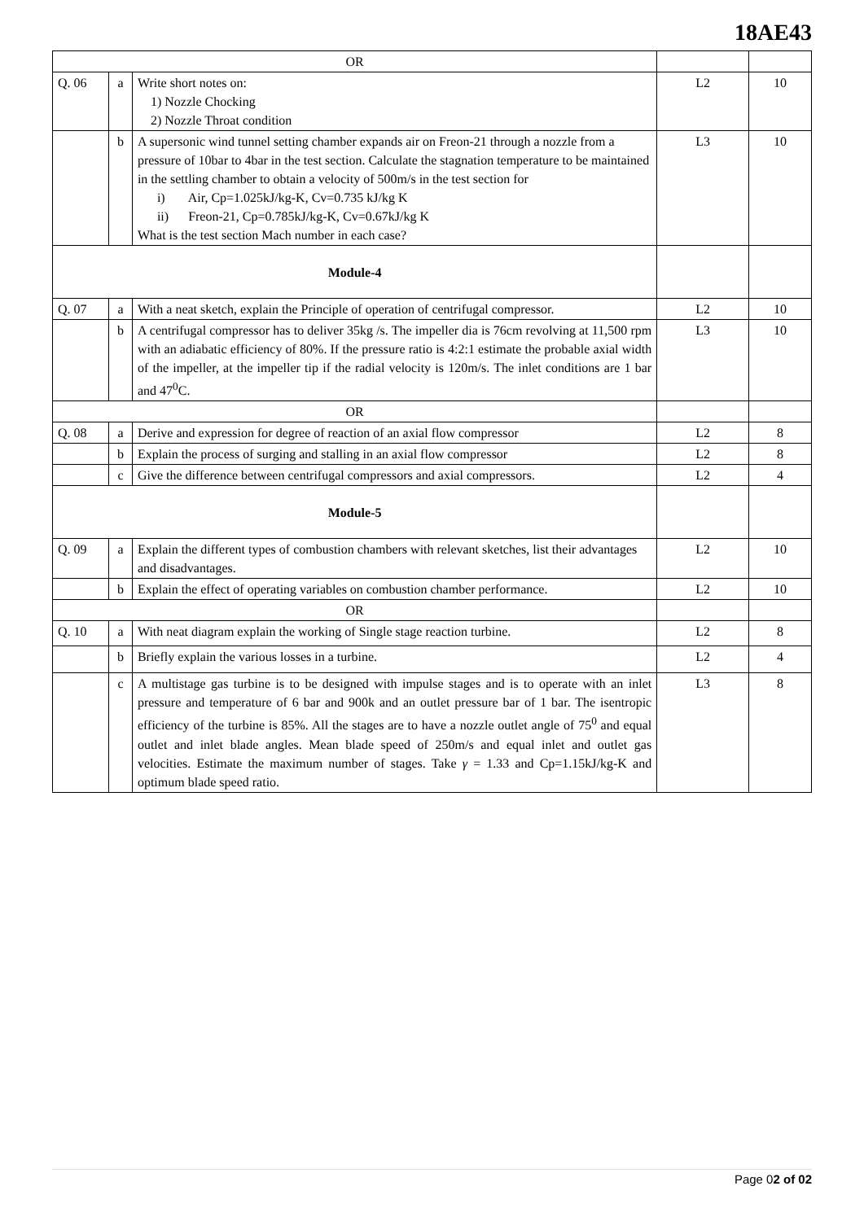18AE43
| OR | | | | |
| Q. 06 | a | Write short notes on: 1) Nozzle Chocking 2) Nozzle Throat condition | L2 | 10 |
| | b | A supersonic wind tunnel setting chamber expands air on Freon-21 through a nozzle from a pressure of 10bar to 4bar in the test section. Calculate the stagnation temperature to be maintained in the settling chamber to obtain a velocity of 500m/s in the test section for i) Air, Cp=1.025kJ/kg-K, Cv=0.735 kJ/kg K ii) Freon-21, Cp=0.785kJ/kg-K, Cv=0.67kJ/kg K What is the test section Mach number in each case? | L3 | 10 |
| Module-4 | | | | |
| Q. 07 | a | With a neat sketch, explain the Principle of operation of centrifugal compressor. | L2 | 10 |
| | b | A centrifugal compressor has to deliver 35kg /s. The impeller dia is 76cm revolving at 11,500 rpm with an adiabatic efficiency of 80%. If the pressure ratio is 4:2:1 estimate the probable axial width of the impeller, at the impeller tip if the radial velocity is 120m/s. The inlet conditions are 1 bar and 47<sup>0</sup>C. | L3 | 10 |
| OR | | | | |
| Q. 08 | a | Derive and expression for degree of reaction of an axial flow compressor | L2 | 8 |
| | b | Explain the process of surging and stalling in an axial flow compressor | L2 | 8 |
| | c | Give the difference between centrifugal compressors and axial compressors. | L2 | 4 |
| Module-5 | | | | |
| Q. 09 | a | Explain the different types of combustion chambers with relevant sketches, list their advantages and disadvantages. | L2 | 10 |
| | b | Explain the effect of operating variables on combustion chamber performance. | L2 | 10 |
| OR | | | | |
| Q. 10 | a | With neat diagram explain the working of Single stage reaction turbine. | L2 | 8 |
| | b | Briefly explain the various losses in a turbine. | L2 | 4 |
| | c | A multistage gas turbine is to be designed with impulse stages and is to operate with an inlet pressure and temperature of 6 bar and 900k and an outlet pressure bar of 1 bar. The isentropic efficiency of the turbine is 85%. All the stages are to have a nozzle outlet angle of 75<sup>0</sup> and equal outlet and inlet blade angles. Mean blade speed of 250m/s and equal inlet and outlet gas velocities. Estimate the maximum number of stages. Take γ = 1.33 and Cp=1.15kJ/kg-K and optimum blade speed ratio. | L3 | 8 |
Page 02 of 02